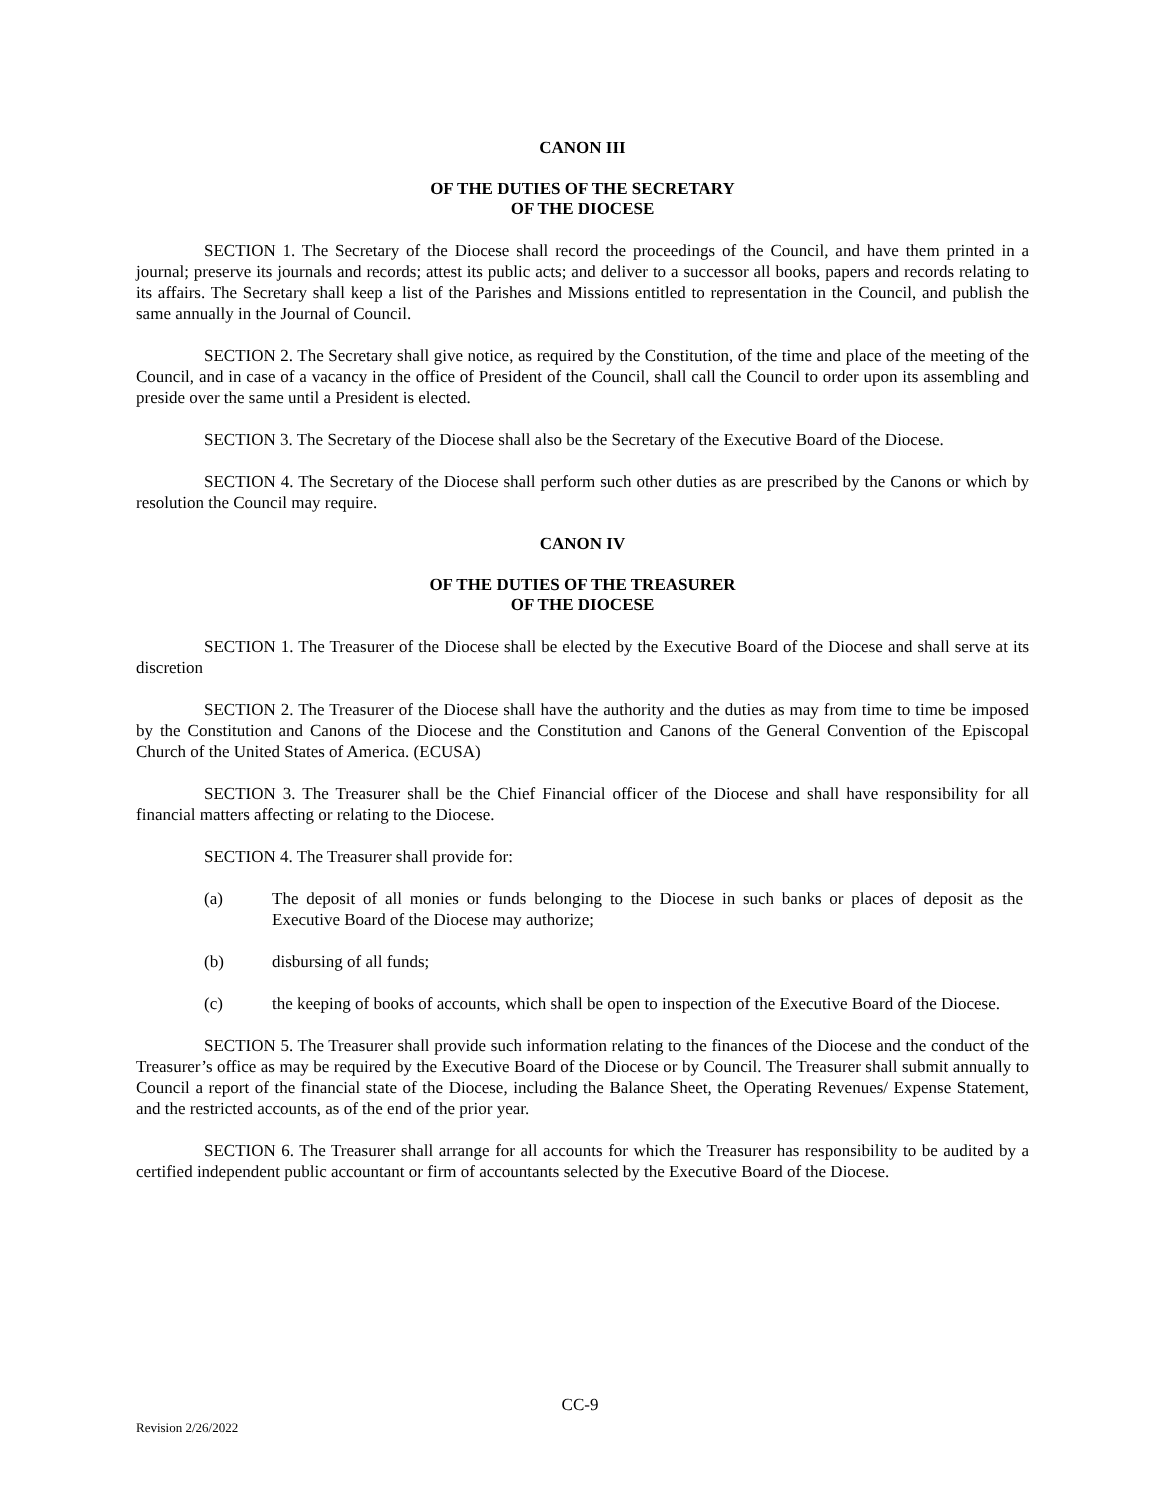CANON III
OF THE DUTIES OF THE SECRETARY
OF THE DIOCESE
SECTION 1. The Secretary of the Diocese shall record the proceedings of the Council, and have them printed in a journal; preserve its journals and records; attest its public acts; and deliver to a successor all books, papers and records relating to its affairs. The Secretary shall keep a list of the Parishes and Missions entitled to representation in the Council, and publish the same annually in the Journal of Council.
SECTION 2. The Secretary shall give notice, as required by the Constitution, of the time and place of the meeting of the Council, and in case of a vacancy in the office of President of the Council, shall call the Council to order upon its assembling and preside over the same until a President is elected.
SECTION 3. The Secretary of the Diocese shall also be the Secretary of the Executive Board of the Diocese.
SECTION 4. The Secretary of the Diocese shall perform such other duties as are prescribed by the Canons or which by resolution the Council may require.
CANON IV
OF THE DUTIES OF THE TREASURER
OF THE DIOCESE
SECTION 1. The Treasurer of the Diocese shall be elected by the Executive Board of the Diocese and shall serve at its discretion
SECTION 2. The Treasurer of the Diocese shall have the authority and the duties as may from time to time be imposed by the Constitution and Canons of the Diocese and the Constitution and Canons of the General Convention of the Episcopal Church of the United States of America. (ECUSA)
SECTION 3. The Treasurer shall be the Chief Financial officer of the Diocese and shall have responsibility for all financial matters affecting or relating to the Diocese.
SECTION 4. The Treasurer shall provide for:
(a) The deposit of all monies or funds belonging to the Diocese in such banks or places of deposit as the Executive Board of the Diocese may authorize;
(b) disbursing of all funds;
(c) the keeping of books of accounts, which shall be open to inspection of the Executive Board of the Diocese.
SECTION 5. The Treasurer shall provide such information relating to the finances of the Diocese and the conduct of the Treasurer’s office as may be required by the Executive Board of the Diocese or by Council. The Treasurer shall submit annually to Council a report of the financial state of the Diocese, including the Balance Sheet, the Operating Revenues/ Expense Statement, and the restricted accounts, as of the end of the prior year.
SECTION 6. The Treasurer shall arrange for all accounts for which the Treasurer has responsibility to be audited by a certified independent public accountant or firm of accountants selected by the Executive Board of the Diocese.
CC-9
Revision 2/26/2022